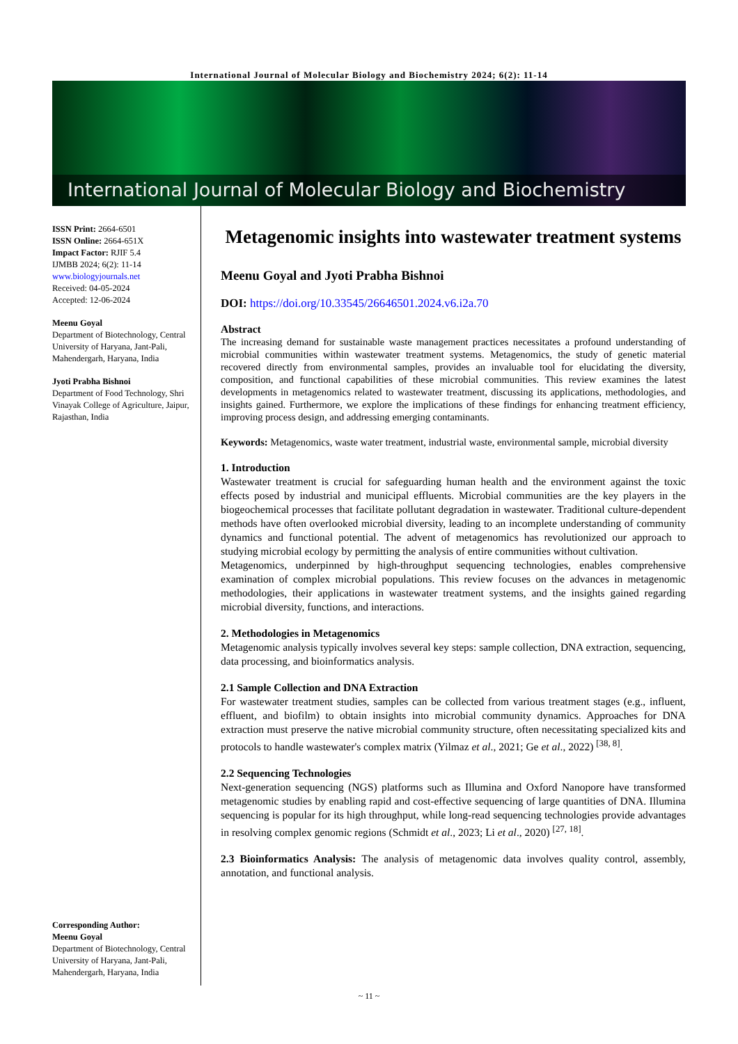International Journal of Molecular Biology and Biochemistry 2024; 6(2): 11-14
International Journal of Molecular Biology and Biochemistry
ISSN Print: 2664-6501
ISSN Online: 2664-651X
Impact Factor: RJIF 5.4
IJMBB 2024; 6(2): 11-14
www.biologyjournals.net
Received: 04-05-2024
Accepted: 12-06-2024
Meenu Goyal
Department of Biotechnology, Central University of Haryana, Jant-Pali, Mahendergarh, Haryana, India
Jyoti Prabha Bishnoi
Department of Food Technology, Shri Vinayak College of Agriculture, Jaipur, Rajasthan, India
Corresponding Author:
Meenu Goyal
Department of Biotechnology, Central University of Haryana, Jant-Pali, Mahendergarh, Haryana, India
Metagenomic insights into wastewater treatment systems
Meenu Goyal and Jyoti Prabha Bishnoi
DOI: https://doi.org/10.33545/26646501.2024.v6.i2a.70
Abstract
The increasing demand for sustainable waste management practices necessitates a profound understanding of microbial communities within wastewater treatment systems. Metagenomics, the study of genetic material recovered directly from environmental samples, provides an invaluable tool for elucidating the diversity, composition, and functional capabilities of these microbial communities. This review examines the latest developments in metagenomics related to wastewater treatment, discussing its applications, methodologies, and insights gained. Furthermore, we explore the implications of these findings for enhancing treatment efficiency, improving process design, and addressing emerging contaminants.
Keywords: Metagenomics, waste water treatment, industrial waste, environmental sample, microbial diversity
1. Introduction
Wastewater treatment is crucial for safeguarding human health and the environment against the toxic effects posed by industrial and municipal effluents. Microbial communities are the key players in the biogeochemical processes that facilitate pollutant degradation in wastewater. Traditional culture-dependent methods have often overlooked microbial diversity, leading to an incomplete understanding of community dynamics and functional potential. The advent of metagenomics has revolutionized our approach to studying microbial ecology by permitting the analysis of entire communities without cultivation.
Metagenomics, underpinned by high-throughput sequencing technologies, enables comprehensive examination of complex microbial populations. This review focuses on the advances in metagenomic methodologies, their applications in wastewater treatment systems, and the insights gained regarding microbial diversity, functions, and interactions.
2. Methodologies in Metagenomics
Metagenomic analysis typically involves several key steps: sample collection, DNA extraction, sequencing, data processing, and bioinformatics analysis.
2.1 Sample Collection and DNA Extraction
For wastewater treatment studies, samples can be collected from various treatment stages (e.g., influent, effluent, and biofilm) to obtain insights into microbial community dynamics. Approaches for DNA extraction must preserve the native microbial community structure, often necessitating specialized kits and protocols to handle wastewater's complex matrix (Yilmaz et al., 2021; Ge et al., 2022) <sup>[38, 8]</sup>.
2.2 Sequencing Technologies
Next-generation sequencing (NGS) platforms such as Illumina and Oxford Nanopore have transformed metagenomic studies by enabling rapid and cost-effective sequencing of large quantities of DNA. Illumina sequencing is popular for its high throughput, while long-read sequencing technologies provide advantages in resolving complex genomic regions (Schmidt et al., 2023; Li et al., 2020) <sup>[27, 18]</sup>.
2.3 Bioinformatics Analysis: The analysis of metagenomic data involves quality control, assembly, annotation, and functional analysis.
~ 11 ~